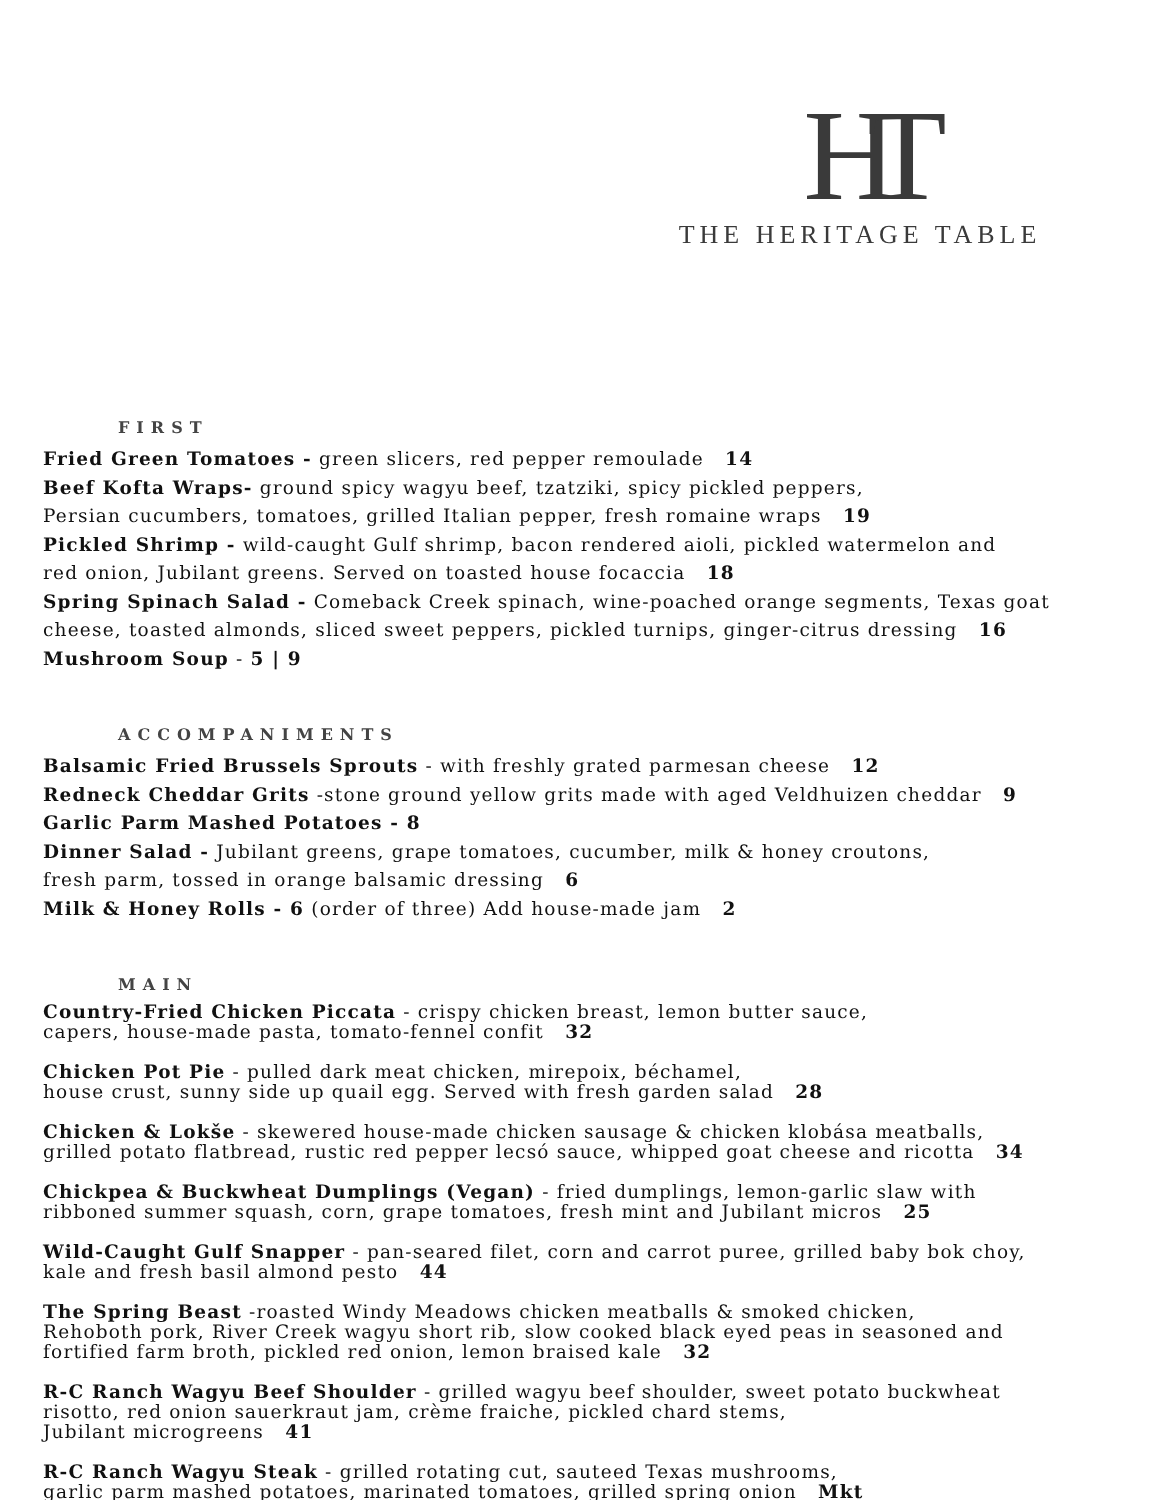HT
THE HERITAGE TABLE
FIRST
Fried Green Tomatoes - green slicers, red pepper remoulade 14
Beef Kofta Wraps- ground spicy wagyu beef, tzatziki, spicy pickled peppers,
Persian cucumbers, tomatoes, grilled Italian pepper, fresh romaine wraps 19
Pickled Shrimp - wild-caught Gulf shrimp, bacon rendered aioli, pickled watermelon and
red onion, Jubilant greens. Served on toasted house focaccia 18
Spring Spinach Salad - Comeback Creek spinach, wine-poached orange segments, Texas goat
cheese, toasted almonds, sliced sweet peppers, pickled turnips, ginger-citrus dressing 16
Mushroom Soup - 5 | 9
ACCOMPANIMENTS
Balsamic Fried Brussels Sprouts - with freshly grated parmesan cheese 12
Redneck Cheddar Grits -stone ground yellow grits made with aged Veldhuizen cheddar 9
Garlic Parm Mashed Potatoes - 8
Dinner Salad - Jubilant greens, grape tomatoes, cucumber, milk & honey croutons,
fresh parm, tossed in orange balsamic dressing 6
Milk & Honey Rolls - 6 (order of three) Add house-made jam 2
MAIN
Country-Fried Chicken Piccata - crispy chicken breast, lemon butter sauce,
capers, house-made pasta, tomato-fennel confit 32
Chicken Pot Pie - pulled dark meat chicken, mirepoix, béchamel,
house crust, sunny side up quail egg. Served with fresh garden salad 28
Chicken & Lokše - skewered house-made chicken sausage & chicken klobása meatballs,
grilled potato flatbread, rustic red pepper lecsó sauce, whipped goat cheese and ricotta 34
Chickpea & Buckwheat Dumplings (Vegan) - fried dumplings, lemon-garlic slaw with
ribboned summer squash, corn, grape tomatoes, fresh mint and Jubilant micros 25
Wild-Caught Gulf Snapper - pan-seared filet, corn and carrot puree, grilled baby bok choy,
kale and fresh basil almond pesto 44
The Spring Beast -roasted Windy Meadows chicken meatballs & smoked chicken,
Rehoboth pork, River Creek wagyu short rib, slow cooked black eyed peas in seasoned and
fortified farm broth, pickled red onion, lemon braised kale 32
R-C Ranch Wagyu Beef Shoulder - grilled wagyu beef shoulder, sweet potato buckwheat
risotto, red onion sauerkraut jam, crème fraiche, pickled chard stems,
Jubilant microgreens 41
R-C Ranch Wagyu Steak - grilled rotating cut, sauteed Texas mushrooms,
garlic parm mashed potatoes, marinated tomatoes, grilled spring onion Mkt